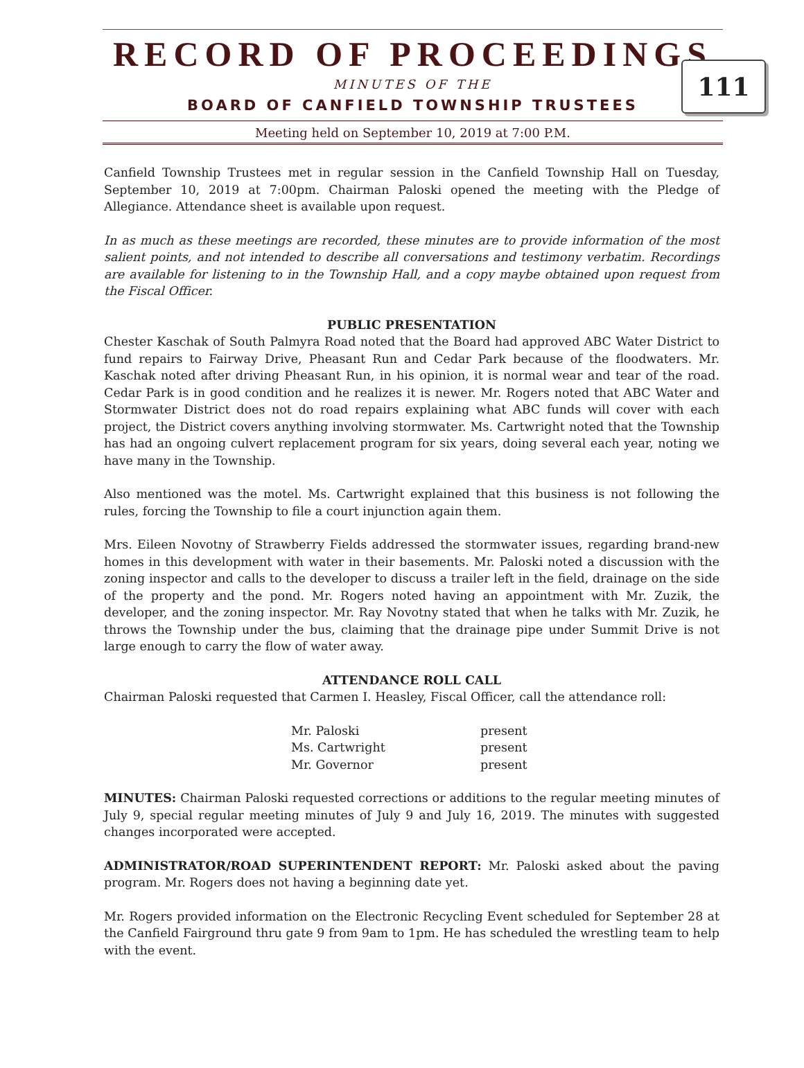RECORD OF PROCEEDINGS
MINUTES OF THE
BOARD OF CANFIELD TOWNSHIP TRUSTEES
Meeting held on September 10, 2019 at 7:00 P.M.
111
Canfield Township Trustees met in regular session in the Canfield Township Hall on Tuesday, September 10, 2019 at 7:00pm. Chairman Paloski opened the meeting with the Pledge of Allegiance. Attendance sheet is available upon request.
In as much as these meetings are recorded, these minutes are to provide information of the most salient points, and not intended to describe all conversations and testimony verbatim. Recordings are available for listening to in the Township Hall, and a copy maybe obtained upon request from the Fiscal Officer.
PUBLIC PRESENTATION
Chester Kaschak of South Palmyra Road noted that the Board had approved ABC Water District to fund repairs to Fairway Drive, Pheasant Run and Cedar Park because of the floodwaters. Mr. Kaschak noted after driving Pheasant Run, in his opinion, it is normal wear and tear of the road. Cedar Park is in good condition and he realizes it is newer. Mr. Rogers noted that ABC Water and Stormwater District does not do road repairs explaining what ABC funds will cover with each project, the District covers anything involving stormwater. Ms. Cartwright noted that the Township has had an ongoing culvert replacement program for six years, doing several each year, noting we have many in the Township.
Also mentioned was the motel. Ms. Cartwright explained that this business is not following the rules, forcing the Township to file a court injunction again them.
Mrs. Eileen Novotny of Strawberry Fields addressed the stormwater issues, regarding brand-new homes in this development with water in their basements. Mr. Paloski noted a discussion with the zoning inspector and calls to the developer to discuss a trailer left in the field, drainage on the side of the property and the pond. Mr. Rogers noted having an appointment with Mr. Zuzik, the developer, and the zoning inspector. Mr. Ray Novotny stated that when he talks with Mr. Zuzik, he throws the Township under the bus, claiming that the drainage pipe under Summit Drive is not large enough to carry the flow of water away.
ATTENDANCE ROLL CALL
Chairman Paloski requested that Carmen I. Heasley, Fiscal Officer, call the attendance roll:
| Mr. Paloski | present |
| Ms. Cartwright | present |
| Mr. Governor | present |
MINUTES: Chairman Paloski requested corrections or additions to the regular meeting minutes of July 9, special regular meeting minutes of July 9 and July 16, 2019. The minutes with suggested changes incorporated were accepted.
ADMINISTRATOR/ROAD SUPERINTENDENT REPORT: Mr. Paloski asked about the paving program. Mr. Rogers does not having a beginning date yet.
Mr. Rogers provided information on the Electronic Recycling Event scheduled for September 28 at the Canfield Fairground thru gate 9 from 9am to 1pm. He has scheduled the wrestling team to help with the event.